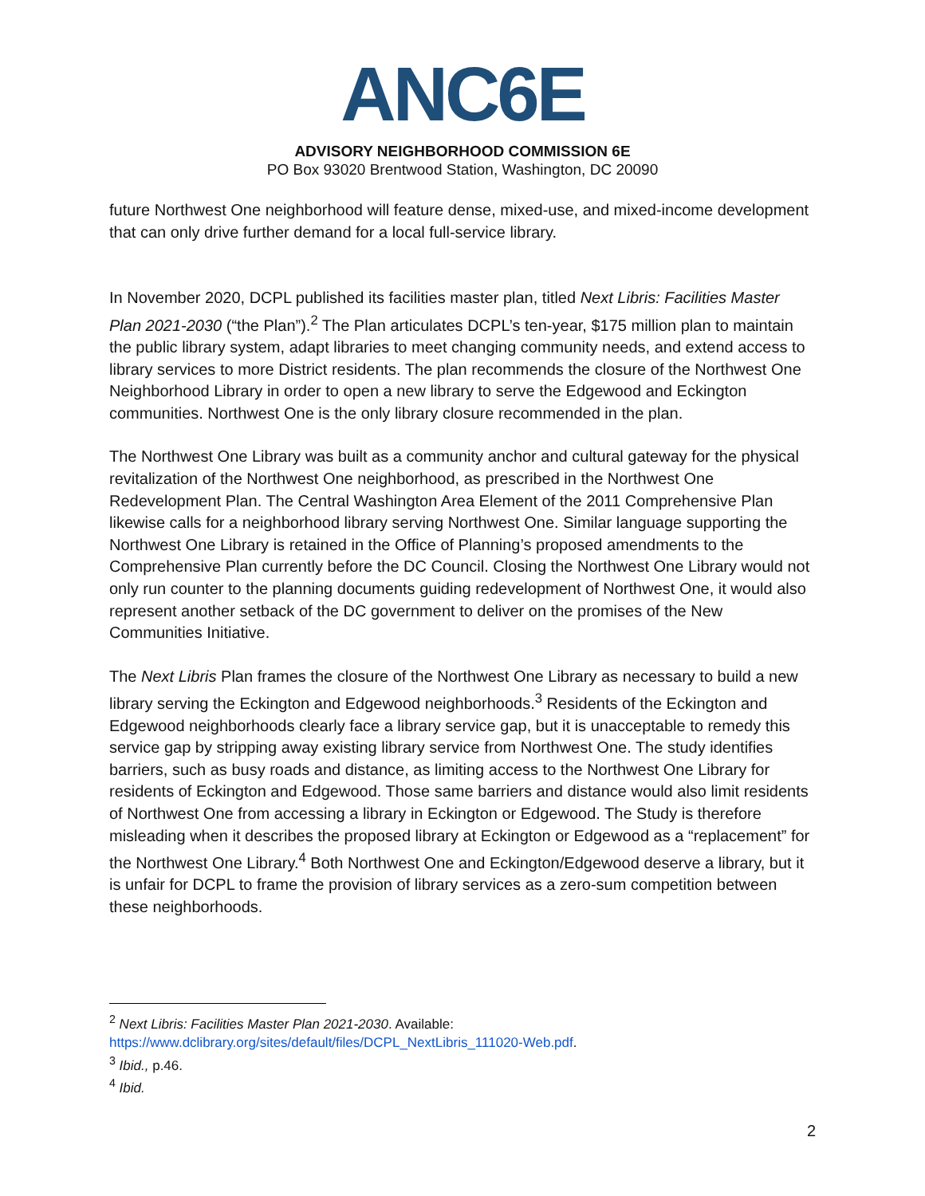ANC6E
ADVISORY NEIGHBORHOOD COMMISSION 6E
PO Box 93020 Brentwood Station, Washington, DC 20090
future Northwest One neighborhood will feature dense, mixed-use, and mixed-income development that can only drive further demand for a local full-service library.
In November 2020, DCPL published its facilities master plan, titled Next Libris: Facilities Master Plan 2021-2030 (“the Plan”).<sup>2</sup> The Plan articulates DCPL’s ten-year, $175 million plan to maintain the public library system, adapt libraries to meet changing community needs, and extend access to library services to more District residents. The plan recommends the closure of the Northwest One Neighborhood Library in order to open a new library to serve the Edgewood and Eckington communities. Northwest One is the only library closure recommended in the plan.
The Northwest One Library was built as a community anchor and cultural gateway for the physical revitalization of the Northwest One neighborhood, as prescribed in the Northwest One Redevelopment Plan. The Central Washington Area Element of the 2011 Comprehensive Plan likewise calls for a neighborhood library serving Northwest One. Similar language supporting the Northwest One Library is retained in the Office of Planning’s proposed amendments to the Comprehensive Plan currently before the DC Council. Closing the Northwest One Library would not only run counter to the planning documents guiding redevelopment of Northwest One, it would also represent another setback of the DC government to deliver on the promises of the New Communities Initiative.
The Next Libris Plan frames the closure of the Northwest One Library as necessary to build a new library serving the Eckington and Edgewood neighborhoods.<sup>3</sup> Residents of the Eckington and Edgewood neighborhoods clearly face a library service gap, but it is unacceptable to remedy this service gap by stripping away existing library service from Northwest One. The study identifies barriers, such as busy roads and distance, as limiting access to the Northwest One Library for residents of Eckington and Edgewood. Those same barriers and distance would also limit residents of Northwest One from accessing a library in Eckington or Edgewood. The Study is therefore misleading when it describes the proposed library at Eckington or Edgewood as a “replacement” for the Northwest One Library.<sup>4</sup> Both Northwest One and Eckington/Edgewood deserve a library, but it is unfair for DCPL to frame the provision of library services as a zero-sum competition between these neighborhoods.
<sup>2</sup> Next Libris: Facilities Master Plan 2021-2030. Available: https://www.dclibrary.org/sites/default/files/DCPL_NextLibris_111020-Web.pdf.
<sup>3</sup> Ibid., p.46.
<sup>4</sup> Ibid.
2